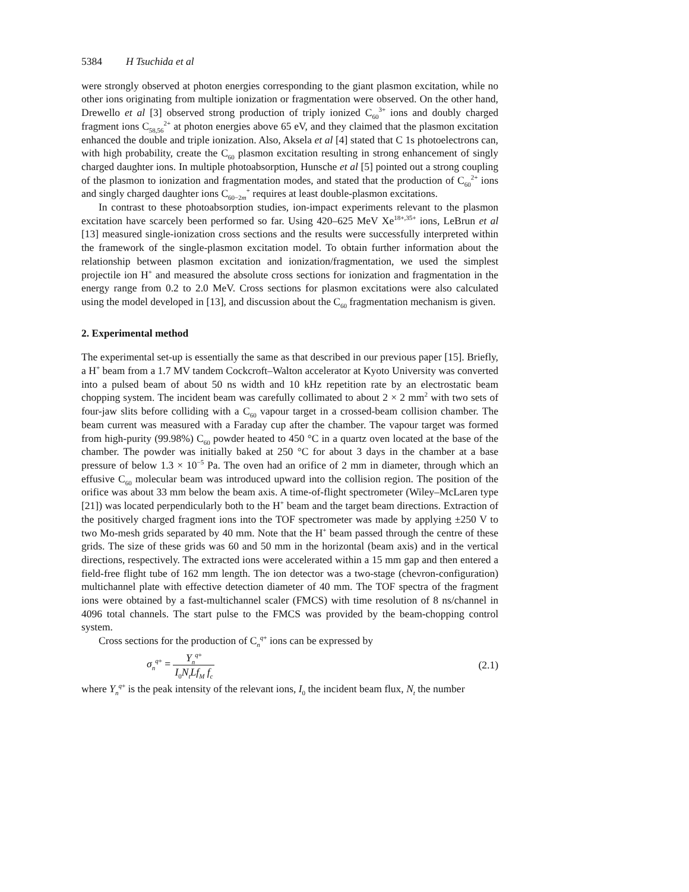5384 H Tsuchida et al
were strongly observed at photon energies corresponding to the giant plasmon excitation, while no other ions originating from multiple ionization or fragmentation were observed. On the other hand, Drewello et al [3] observed strong production of triply ionized C<sub>60</sub><sup>3+</sup> ions and doubly charged fragment ions C<sub>58,56</sub><sup>2+</sup> at photon energies above 65 eV, and they claimed that the plasmon excitation enhanced the double and triple ionization. Also, Aksela et al [4] stated that C 1s photoelectrons can, with high probability, create the C<sub>60</sub> plasmon excitation resulting in strong enhancement of singly charged daughter ions. In multiple photoabsorption, Hunsche et al [5] pointed out a strong coupling of the plasmon to ionization and fragmentation modes, and stated that the production of C<sub>60</sub><sup>2+</sup> ions and singly charged daughter ions C<sub>60−2m</sub><sup>+</sup> requires at least double-plasmon excitations.
In contrast to these photoabsorption studies, ion-impact experiments relevant to the plasmon excitation have scarcely been performed so far. Using 420–625 MeV Xe<sup>18+,35+</sup> ions, LeBrun et al [13] measured single-ionization cross sections and the results were successfully interpreted within the framework of the single-plasmon excitation model. To obtain further information about the relationship between plasmon excitation and ionization/fragmentation, we used the simplest projectile ion H<sup>+</sup> and measured the absolute cross sections for ionization and fragmentation in the energy range from 0.2 to 2.0 MeV. Cross sections for plasmon excitations were also calculated using the model developed in [13], and discussion about the C<sub>60</sub> fragmentation mechanism is given.
2. Experimental method
The experimental set-up is essentially the same as that described in our previous paper [15]. Briefly, a H<sup>+</sup> beam from a 1.7 MV tandem Cockcroft–Walton accelerator at Kyoto University was converted into a pulsed beam of about 50 ns width and 10 kHz repetition rate by an electrostatic beam chopping system. The incident beam was carefully collimated to about 2 × 2 mm<sup>2</sup> with two sets of four-jaw slits before colliding with a C<sub>60</sub> vapour target in a crossed-beam collision chamber. The beam current was measured with a Faraday cup after the chamber. The vapour target was formed from high-purity (99.98%) C<sub>60</sub> powder heated to 450 °C in a quartz oven located at the base of the chamber. The powder was initially baked at 250 °C for about 3 days in the chamber at a base pressure of below 1.3 × 10<sup>−5</sup> Pa. The oven had an orifice of 2 mm in diameter, through which an effusive C<sub>60</sub> molecular beam was introduced upward into the collision region. The position of the orifice was about 33 mm below the beam axis. A time-of-flight spectrometer (Wiley–McLaren type [21]) was located perpendicularly both to the H<sup>+</sup> beam and the target beam directions. Extraction of the positively charged fragment ions into the TOF spectrometer was made by applying ±250 V to two Mo-mesh grids separated by 40 mm. Note that the H<sup>+</sup> beam passed through the centre of these grids. The size of these grids was 60 and 50 mm in the horizontal (beam axis) and in the vertical directions, respectively. The extracted ions were accelerated within a 15 mm gap and then entered a field-free flight tube of 162 mm length. The ion detector was a two-stage (chevron-configuration) multichannel plate with effective detection diameter of 40 mm. The TOF spectra of the fragment ions were obtained by a fast-multichannel scaler (FMCS) with time resolution of 8 ns/channel in 4096 total channels. The start pulse to the FMCS was provided by the beam-chopping control system.
Cross sections for the production of C<sub>n</sub><sup>q+</sup> ions can be expressed by
σ<sub>n</sub><sup>q+</sup> = Y<sub>n</sub><sup>q+</sup> I<sub>0</sub>N<sub>t</sub>Lf<sub>M</sub> f<sub>c</sub>
(2.1)
where Y<sub>n</sub><sup>q+</sup> is the peak intensity of the relevant ions, I<sub>0</sub> the incident beam flux, N<sub>t</sub> the number